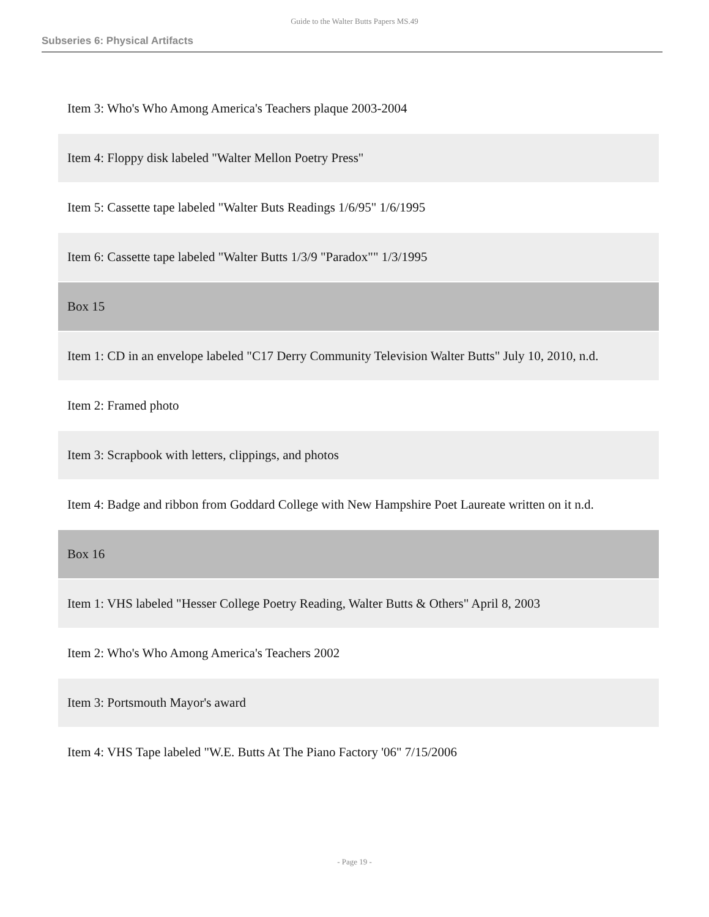Guide to the Walter Butts Papers MS.49
Subseries 6: Physical Artifacts
| Item 3: Who's Who Among America's Teachers plaque 2003-2004 |
| Item 4: Floppy disk labeled "Walter Mellon Poetry Press" |
| Item 5: Cassette tape labeled "Walter Buts Readings 1/6/95" 1/6/1995 |
| Item 6: Cassette tape labeled "Walter Butts 1/3/9 "Paradox"" 1/3/1995 |
| Box 15 |
| Item 1: CD in an envelope labeled "C17 Derry Community Television Walter Butts" July 10, 2010, n.d. |
| Item 2: Framed photo |
| Item 3: Scrapbook with letters, clippings, and photos |
| Item 4: Badge and ribbon from Goddard College with New Hampshire Poet Laureate written on it n.d. |
| Box 16 |
| Item 1: VHS labeled "Hesser College Poetry Reading, Walter Butts & Others" April 8, 2003 |
| Item 2: Who's Who Among America's Teachers 2002 |
| Item 3: Portsmouth Mayor's award |
| Item 4: VHS Tape labeled "W.E. Butts At The Piano Factory '06" 7/15/2006 |
- Page 19 -